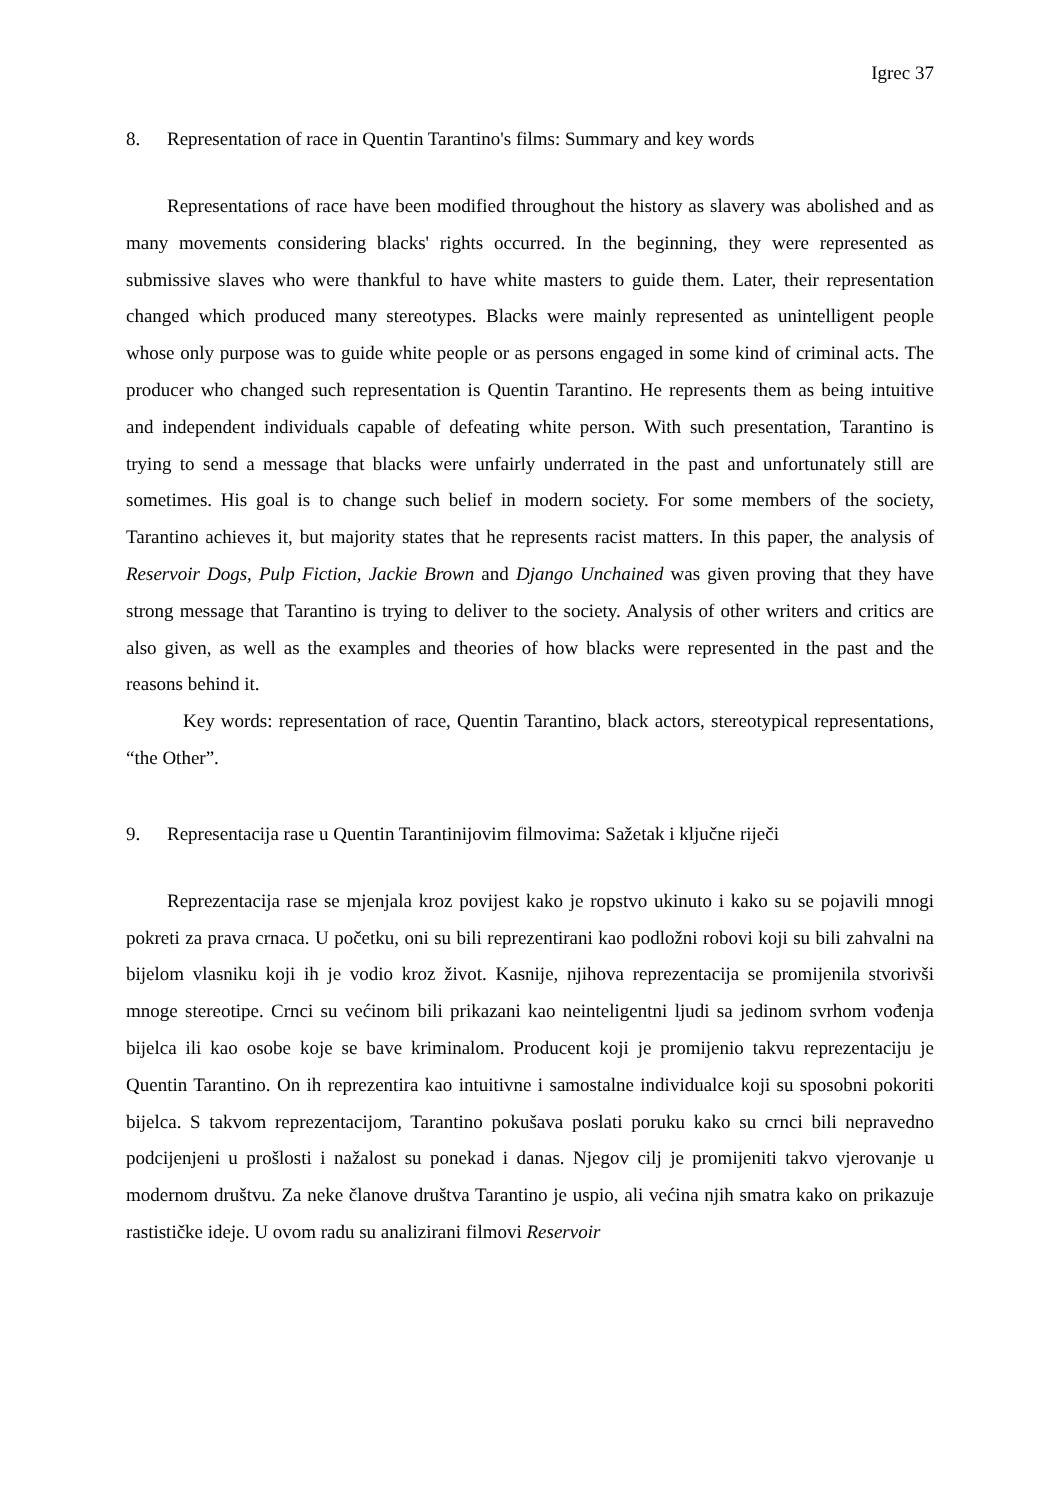Igrec 37
8. Representation of race in Quentin Tarantino's films: Summary and key words
Representations of race have been modified throughout the history as slavery was abolished and as many movements considering blacks' rights occurred. In the beginning, they were represented as submissive slaves who were thankful to have white masters to guide them. Later, their representation changed which produced many stereotypes. Blacks were mainly represented as unintelligent people whose only purpose was to guide white people or as persons engaged in some kind of criminal acts. The producer who changed such representation is Quentin Tarantino. He represents them as being intuitive and independent individuals capable of defeating white person. With such presentation, Tarantino is trying to send a message that blacks were unfairly underrated in the past and unfortunately still are sometimes. His goal is to change such belief in modern society. For some members of the society, Tarantino achieves it, but majority states that he represents racist matters. In this paper, the analysis of Reservoir Dogs, Pulp Fiction, Jackie Brown and Django Unchained was given proving that they have strong message that Tarantino is trying to deliver to the society. Analysis of other writers and critics are also given, as well as the examples and theories of how blacks were represented in the past and the reasons behind it.
Key words: representation of race, Quentin Tarantino, black actors, stereotypical representations, “the Other”.
9. Representacija rase u Quentin Tarantinijovim filmovima: Sažetak i ključne riječi
Reprezentacija rase se mjenjala kroz povijest kako je ropstvo ukinuto i kako su se pojavili mnogi pokreti za prava crnaca. U početku, oni su bili reprezentirani kao podložni robovi koji su bili zahvalni na bijelom vlasniku koji ih je vodio kroz život. Kasnije, njihova reprezentacija se promijenila stvorivši mnoge stereotipe. Crnci su većinom bili prikazani kao neinteligentni ljudi sa jedinom svrhom vođenja bijelca ili kao osobe koje se bave kriminalom. Producent koji je promijenio takvu reprezentaciju je Quentin Tarantino. On ih reprezentira kao intuitivne i samostalne individualce koji su sposobni pokoriti bijelca. S takvom reprezentacijom, Tarantino pokušava poslati poruku kako su crnci bili nepravedno podcijenjeni u prošlosti i nažalost su ponekad i danas. Njegov cilj je promijeniti takvo vjerovanje u modernom društvu. Za neke članove društva Tarantino je uspio, ali većina njih smatra kako on prikazuje rastističke ideje. U ovom radu su analizirani filmovi Reservoir